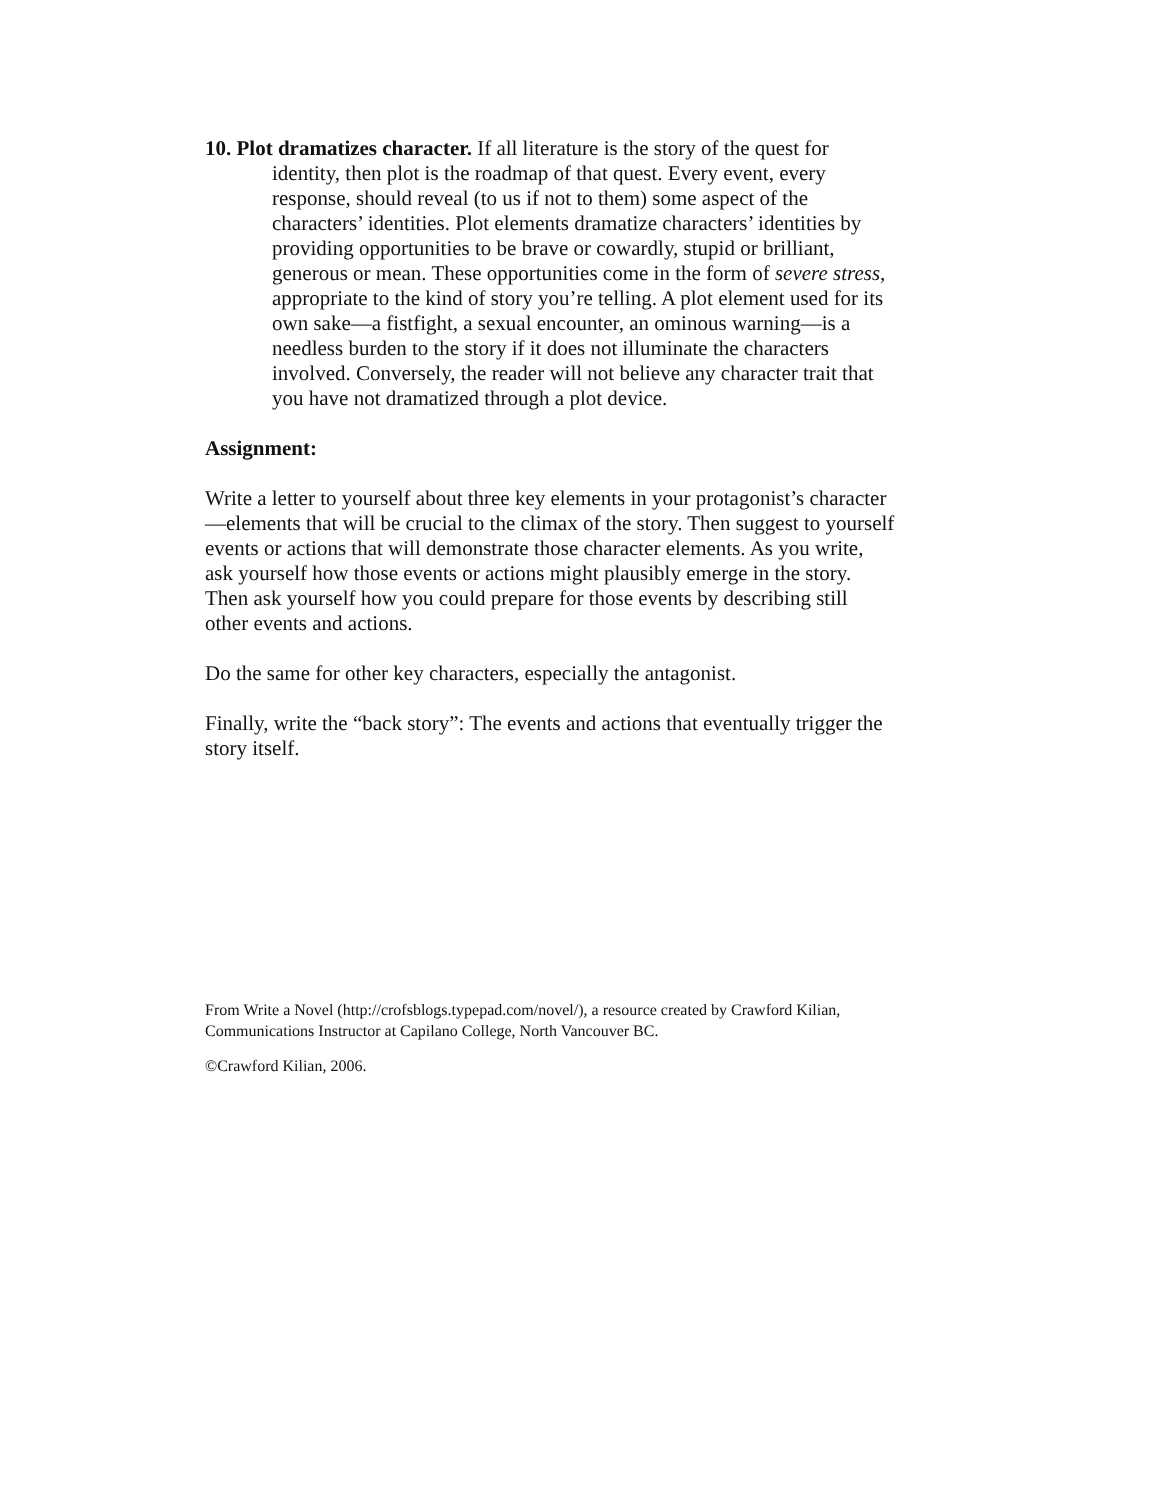10. Plot dramatizes character. If all literature is the story of the quest for identity, then plot is the roadmap of that quest. Every event, every response, should reveal (to us if not to them) some aspect of the characters’ identities. Plot elements dramatize characters’ identities by providing opportunities to be brave or cowardly, stupid or brilliant, generous or mean. These opportunities come in the form of severe stress, appropriate to the kind of story you’re telling. A plot element used for its own sake—a fistfight, a sexual encounter, an ominous warning—is a needless burden to the story if it does not illuminate the characters involved. Conversely, the reader will not believe any character trait that you have not dramatized through a plot device.
Assignment:
Write a letter to yourself about three key elements in your protagonist’s character—elements that will be crucial to the climax of the story. Then suggest to yourself events or actions that will demonstrate those character elements. As you write, ask yourself how those events or actions might plausibly emerge in the story. Then ask yourself how you could prepare for those events by describing still other events and actions.
Do the same for other key characters, especially the antagonist.
Finally, write the “back story”: The events and actions that eventually trigger the story itself.
From Write a Novel (http://crofsblogs.typepad.com/novel/), a resource created by Crawford Kilian, Communications Instructor at Capilano College, North Vancouver BC.
©Crawford Kilian, 2006.